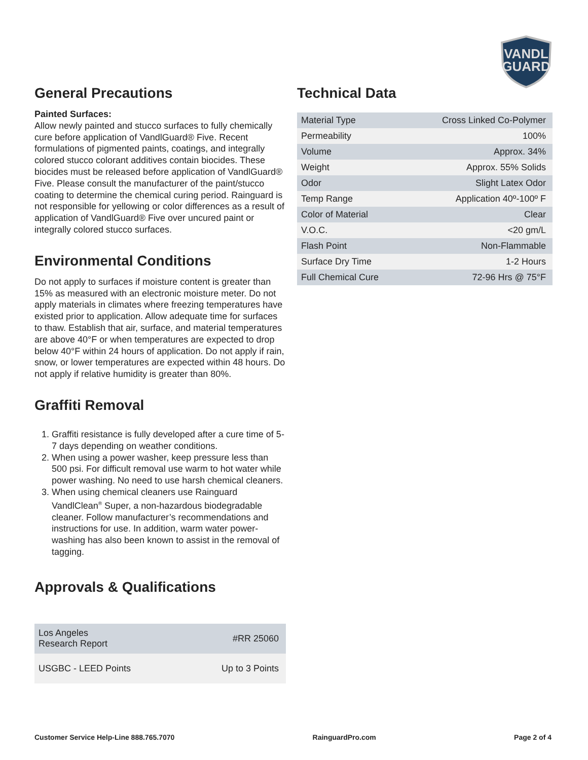VANDL
GUARD
General Precautions
Painted Surfaces:
Allow newly painted and stucco surfaces to fully chemically cure before application of VandlGuard® Five. Recent formulations of pigmented paints, coatings, and integrally colored stucco colorant additives contain biocides. These biocides must be released before application of VandlGuard® Five. Please consult the manufacturer of the paint/stucco coating to determine the chemical curing period. Rainguard is not responsible for yellowing or color differences as a result of application of VandlGuard® Five over uncured paint or integrally colored stucco surfaces.
Environmental Conditions
Do not apply to surfaces if moisture content is greater than 15% as measured with an electronic moisture meter. Do not apply materials in climates where freezing temperatures have existed prior to application. Allow adequate time for surfaces to thaw. Establish that air, surface, and material temperatures are above 40°F or when temperatures are expected to drop below 40°F within 24 hours of application. Do not apply if rain, snow, or lower temperatures are expected within 48 hours. Do not apply if relative humidity is greater than 80%.
Graffiti Removal
1. Graffiti resistance is fully developed after a cure time of 5-7 days depending on weather conditions.
2. When using a power washer, keep pressure less than 500 psi. For difficult removal use warm to hot water while power washing. No need to use harsh chemical cleaners.
3. When using chemical cleaners use Rainguard VandlClean<sup>®</sup> Super, a non-hazardous biodegradable cleaner. Follow manufacturer’s recommendations and instructions for use. In addition, warm water power-washing has also been known to assist in the removal of tagging.
Approvals & Qualifications
| Los Angeles Research Report | #RR 25060 |
| USGBC - LEED Points | Up to 3 Points |
Technical Data
| Material Type | Cross Linked Co-Polymer |
| Permeability | 100% |
| Volume | Approx. 34% |
| Weight | Approx. 55% Solids |
| Odor | Slight Latex Odor |
| Temp Range | Application 40º-100º F |
| Color of Material | Clear |
| V.O.C. | <20 gm/L |
| Flash Point | Non-Flammable |
| Surface Dry Time | 1-2 Hours |
| Full Chemical Cure | 72-96 Hrs @ 75°F |
Customer Service Help-Line 888.765.7070 RainguardPro.com Page 2 of 4